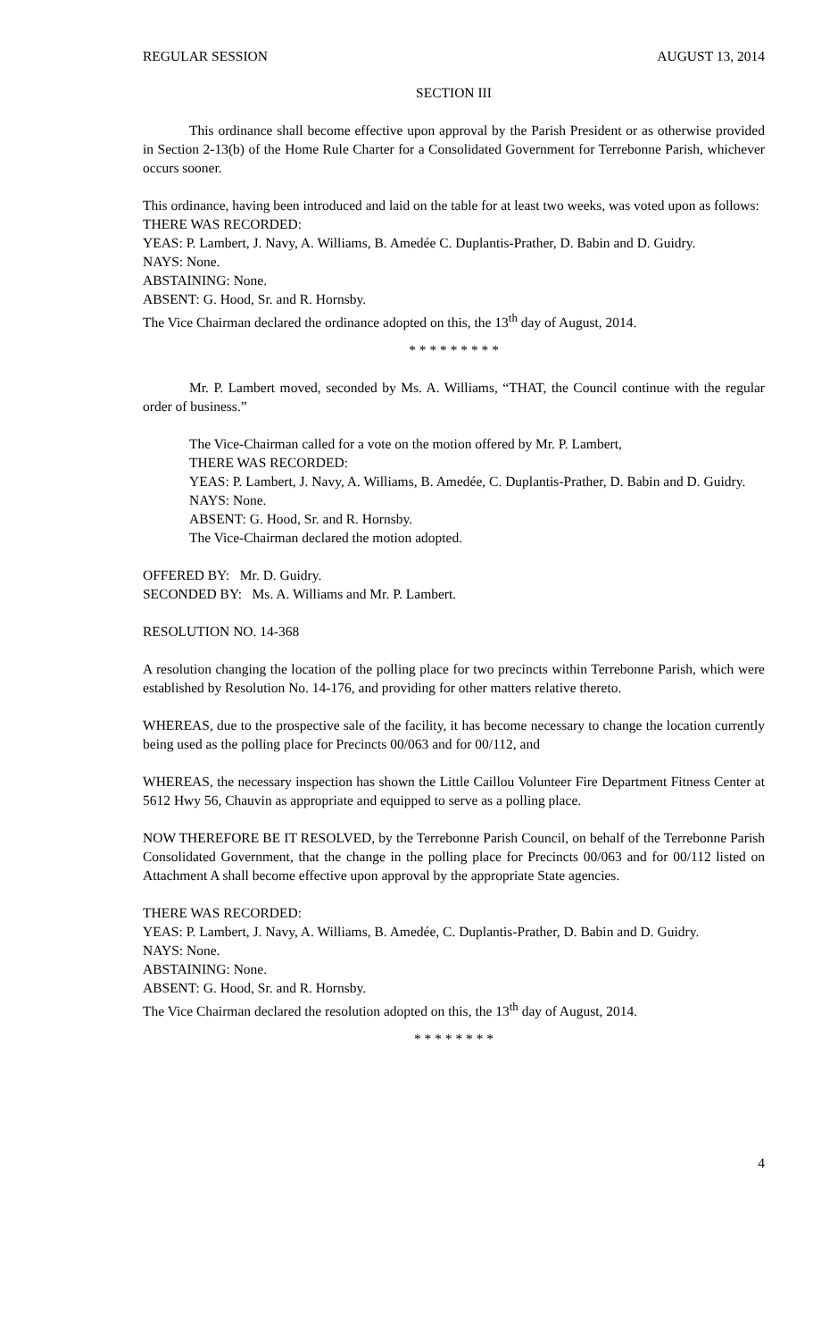REGULAR SESSION AUGUST 13, 2014
SECTION III
This ordinance shall become effective upon approval by the Parish President or as otherwise provided in Section 2-13(b) of the Home Rule Charter for a Consolidated Government for Terrebonne Parish, whichever occurs sooner.
This ordinance, having been introduced and laid on the table for at least two weeks, was voted upon as follows:
THERE WAS RECORDED:
YEAS: P. Lambert, J. Navy, A. Williams, B. Amedée C. Duplantis-Prather, D. Babin and D. Guidry.
NAYS: None.
ABSTAINING: None.
ABSENT: G. Hood, Sr. and R. Hornsby.
The Vice Chairman declared the ordinance adopted on this, the 13<sup>th</sup> day of August, 2014.
* * * * * * * * *
Mr. P. Lambert moved, seconded by Ms. A. Williams, “THAT, the Council continue with the regular order of business.”
The Vice-Chairman called for a vote on the motion offered by Mr. P. Lambert,
THERE WAS RECORDED:
YEAS: P. Lambert, J. Navy, A. Williams, B. Amedée, C. Duplantis-Prather, D. Babin and D. Guidry.
NAYS: None.
ABSENT: G. Hood, Sr. and R. Hornsby.
The Vice-Chairman declared the motion adopted.
OFFERED BY: Mr. D. Guidry.
SECONDED BY: Ms. A. Williams and Mr. P. Lambert.
RESOLUTION NO. 14-368
A resolution changing the location of the polling place for two precincts within Terrebonne Parish, which were established by Resolution No. 14-176, and providing for other matters relative thereto.
WHEREAS, due to the prospective sale of the facility, it has become necessary to change the location currently being used as the polling place for Precincts 00/063 and for 00/112, and
WHEREAS, the necessary inspection has shown the Little Caillou Volunteer Fire Department Fitness Center at 5612 Hwy 56, Chauvin as appropriate and equipped to serve as a polling place.
NOW THEREFORE BE IT RESOLVED, by the Terrebonne Parish Council, on behalf of the Terrebonne Parish Consolidated Government, that the change in the polling place for Precincts 00/063 and for 00/112 listed on Attachment A shall become effective upon approval by the appropriate State agencies.
THERE WAS RECORDED:
YEAS: P. Lambert, J. Navy, A. Williams, B. Amedée, C. Duplantis-Prather, D. Babin and D. Guidry.
NAYS: None.
ABSTAINING: None.
ABSENT: G. Hood, Sr. and R. Hornsby.
The Vice Chairman declared the resolution adopted on this, the 13<sup>th</sup> day of August, 2014.
* * * * * * * *
4